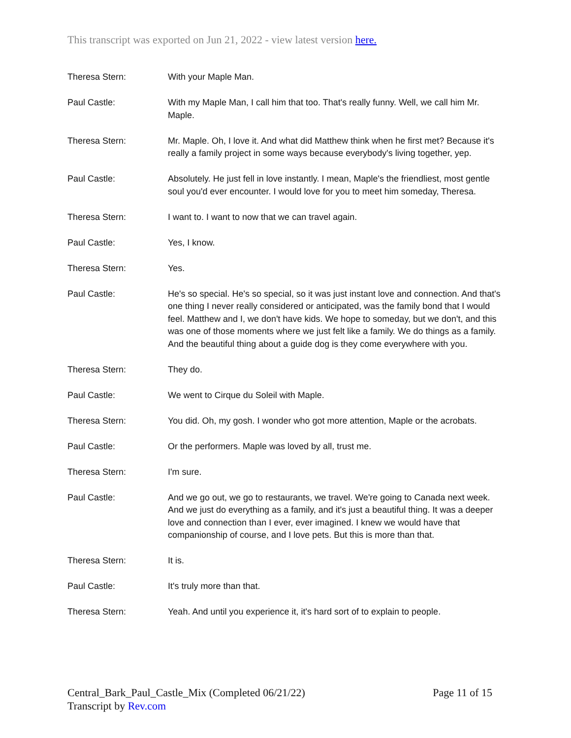This transcript was exported on Jun 21, 2022 - view latest version here.
Theresa Stern: With your Maple Man.
Paul Castle: With my Maple Man, I call him that too. That's really funny. Well, we call him Mr. Maple.
Theresa Stern: Mr. Maple. Oh, I love it. And what did Matthew think when he first met? Because it's really a family project in some ways because everybody's living together, yep.
Paul Castle: Absolutely. He just fell in love instantly. I mean, Maple's the friendliest, most gentle soul you'd ever encounter. I would love for you to meet him someday, Theresa.
Theresa Stern: I want to. I want to now that we can travel again.
Paul Castle: Yes, I know.
Theresa Stern: Yes.
Paul Castle: He's so special. He's so special, so it was just instant love and connection. And that's one thing I never really considered or anticipated, was the family bond that I would feel. Matthew and I, we don't have kids. We hope to someday, but we don't, and this was one of those moments where we just felt like a family. We do things as a family. And the beautiful thing about a guide dog is they come everywhere with you.
Theresa Stern: They do.
Paul Castle: We went to Cirque du Soleil with Maple.
Theresa Stern: You did. Oh, my gosh. I wonder who got more attention, Maple or the acrobats.
Paul Castle: Or the performers. Maple was loved by all, trust me.
Theresa Stern: I'm sure.
Paul Castle: And we go out, we go to restaurants, we travel. We're going to Canada next week. And we just do everything as a family, and it's just a beautiful thing. It was a deeper love and connection than I ever, ever imagined. I knew we would have that companionship of course, and I love pets. But this is more than that.
Theresa Stern: It is.
Paul Castle: It's truly more than that.
Theresa Stern: Yeah. And until you experience it, it's hard sort of to explain to people.
Page 11 of 15 Central_Bark_Paul_Castle_Mix (Completed 06/21/22)
Transcript by Rev.com